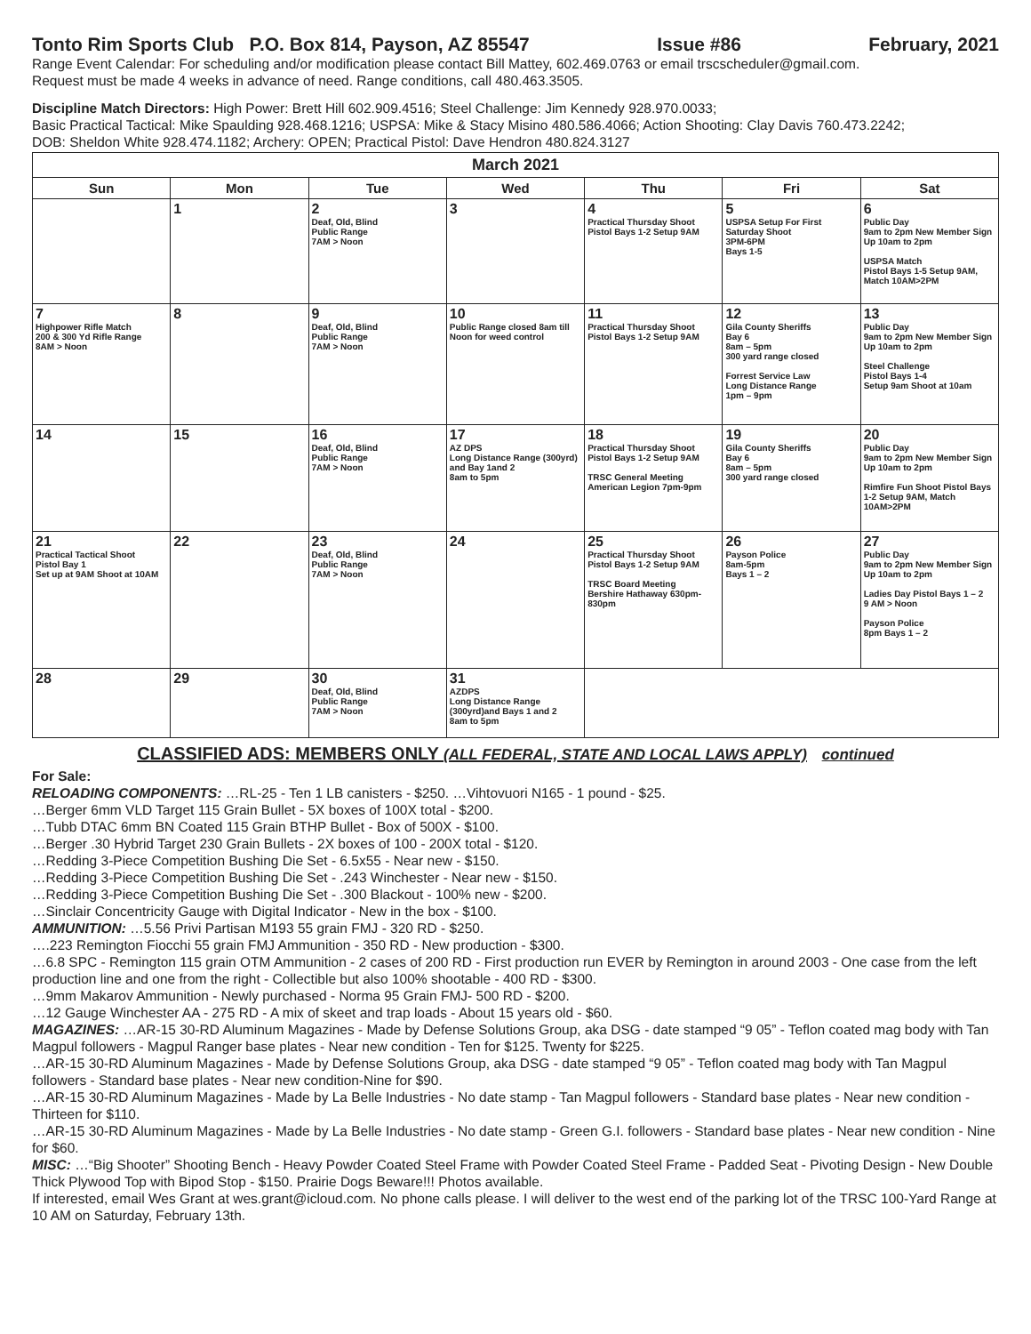Tonto Rim Sports Club P.O. Box 814, Payson, AZ 85547 Issue #86 February, 2021
Range Event Calendar: For scheduling and/or modification please contact Bill Mattey, 602.469.0763 or email trscscheduler@gmail.com.
Request must be made 4 weeks in advance of need. Range conditions, call 480.463.3505.
Discipline Match Directors: High Power: Brett Hill 602.909.4516; Steel Challenge: Jim Kennedy 928.970.0033;
Basic Practical Tactical: Mike Spaulding 928.468.1216; USPSA: Mike & Stacy Misino 480.586.4066; Action Shooting: Clay Davis 760.473.2242;
DOB: Sheldon White 928.474.1182; Archery: OPEN; Practical Pistol: Dave Hendron 480.824.3127
| March 2021 | | | | | | |
| --- | --- | --- | --- | --- | --- | --- |
| Sun | Mon | Tue | Wed | Thu | Fri | Sat |
| | 1 | 2 Deaf, Old, Blind Public Range 7AM > Noon | 3 | 4 Practical Thursday Shoot Pistol Bays 1-2 Setup 9AM | 5 USPSA Setup For First Saturday Shoot 3PM-6PM Bays 1-5 | 6 Public Day 9am to 2pm New Member Sign Up 10am to 2pm USPSA Match Pistol Bays 1-5 Setup 9AM, Match 10AM>2PM |
| 7 Highpower Rifle Match 200 & 300 Yd Rifle Range 8AM > Noon | 8 | 9 Deaf, Old, Blind Public Range 7AM > Noon | 10 Public Range closed 8am till Noon for weed control | 11 Practical Thursday Shoot Pistol Bays 1-2 Setup 9AM | 12 Gila County Sheriffs Bay 6 8am – 5pm 300 yard range closed Forrest Service Law Long Distance Range 1pm – 9pm | 13 Public Day 9am to 2pm New Member Sign Up 10am to 2pm Steel Challenge Pistol Bays 1-4 Setup 9am Shoot at 10am |
| 14 | 15 | 16 Deaf, Old, Blind Public Range 7AM > Noon | 17 AZ DPS Long Distance Range (300yrd) and Bay 1and 2 8am to 5pm | 18 Practical Thursday Shoot Pistol Bays 1-2 Setup 9AM TRSC General Meeting American Legion 7pm-9pm | 19 Gila County Sheriffs Bay 6 8am – 5pm 300 yard range closed | 20 Public Day 9am to 2pm New Member Sign Up 10am to 2pm Rimfire Fun Shoot Pistol Bays 1-2 Setup 9AM, Match 10AM>2PM |
| 21 Practical Tactical Shoot Pistol Bay 1 Set up at 9AM Shoot at 10AM | 22 | 23 Deaf, Old, Blind Public Range 7AM > Noon | 24 | 25 Practical Thursday Shoot Pistol Bays 1-2 Setup 9AM TRSC Board Meeting Bershire Hathaway 630pm-830pm | 26 Payson Police 8am-5pm Bays 1 – 2 | 27 Public Day 9am to 2pm New Member Sign Up 10am to 2pm Ladies Day Pistol Bays 1 – 2 9 AM > Noon Payson Police 8pm Bays 1 – 2 |
| 28 | 29 | 30 Deaf, Old, Blind Public Range 7AM > Noon | 31 AZDPS Long Distance Range (300yrd)and Bays 1 and 2 8am to 5pm | | | |
CLASSIFIED ADS: MEMBERS ONLY (ALL FEDERAL, STATE AND LOCAL LAWS APPLY) continued
For Sale:
RELOADING COMPONENTS: …RL-25 - Ten 1 LB canisters - $250. …Vihtovuori N165 - 1 pound - $25.
…Berger 6mm VLD Target 115 Grain Bullet - 5X boxes of 100X total - $200.
…Tubb DTAC 6mm BN Coated 115 Grain BTHP Bullet - Box of 500X - $100.
…Berger .30 Hybrid Target 230 Grain Bullets - 2X boxes of 100 - 200X total - $120.
…Redding 3-Piece Competition Bushing Die Set - 6.5x55 - Near new - $150.
…Redding 3-Piece Competition Bushing Die Set - .243 Winchester - Near new - $150.
…Redding 3-Piece Competition Bushing Die Set - .300 Blackout - 100% new - $200.
…Sinclair Concentricity Gauge with Digital Indicator - New in the box - $100.
AMMUNITION: …5.56 Privi Partisan M193 55 grain FMJ - 320 RD - $250.
….223 Remington Fiocchi 55 grain FMJ Ammunition - 350 RD - New production - $300.
…6.8 SPC - Remington 115 grain OTM Ammunition - 2 cases of 200 RD - First production run EVER by Remington in around 2003 - One case from the left production line and one from the right - Collectible but also 100% shootable - 400 RD - $300.
…9mm Makarov Ammunition - Newly purchased - Norma 95 Grain FMJ- 500 RD - $200.
…12 Gauge Winchester AA - 275 RD - A mix of skeet and trap loads - About 15 years old - $60.
MAGAZINES: …AR-15 30-RD Aluminum Magazines - Made by Defense Solutions Group, aka DSG - date stamped “9 05” - Teflon coated mag body with Tan Magpul followers - Magpul Ranger base plates - Near new condition - Ten for $125. Twenty for $225.
…AR-15 30-RD Aluminum Magazines - Made by Defense Solutions Group, aka DSG - date stamped “9 05” - Teflon coated mag body with Tan Magpul followers - Standard base plates - Near new condition-Nine for $90.
…AR-15 30-RD Aluminum Magazines - Made by La Belle Industries - No date stamp - Tan Magpul followers - Standard base plates - Near new condition - Thirteen for $110.
…AR-15 30-RD Aluminum Magazines - Made by La Belle Industries - No date stamp - Green G.I. followers - Standard base plates - Near new condition - Nine for $60.
MISC: …“Big Shooter” Shooting Bench - Heavy Powder Coated Steel Frame with Powder Coated Steel Frame - Padded Seat - Pivoting Design - New Double Thick Plywood Top with Bipod Stop - $150. Prairie Dogs Beware!!! Photos available.
If interested, email Wes Grant at wes.grant@icloud.com. No phone calls please. I will deliver to the west end of the parking lot of the TRSC 100-Yard Range at 10 AM on Saturday, February 13th.